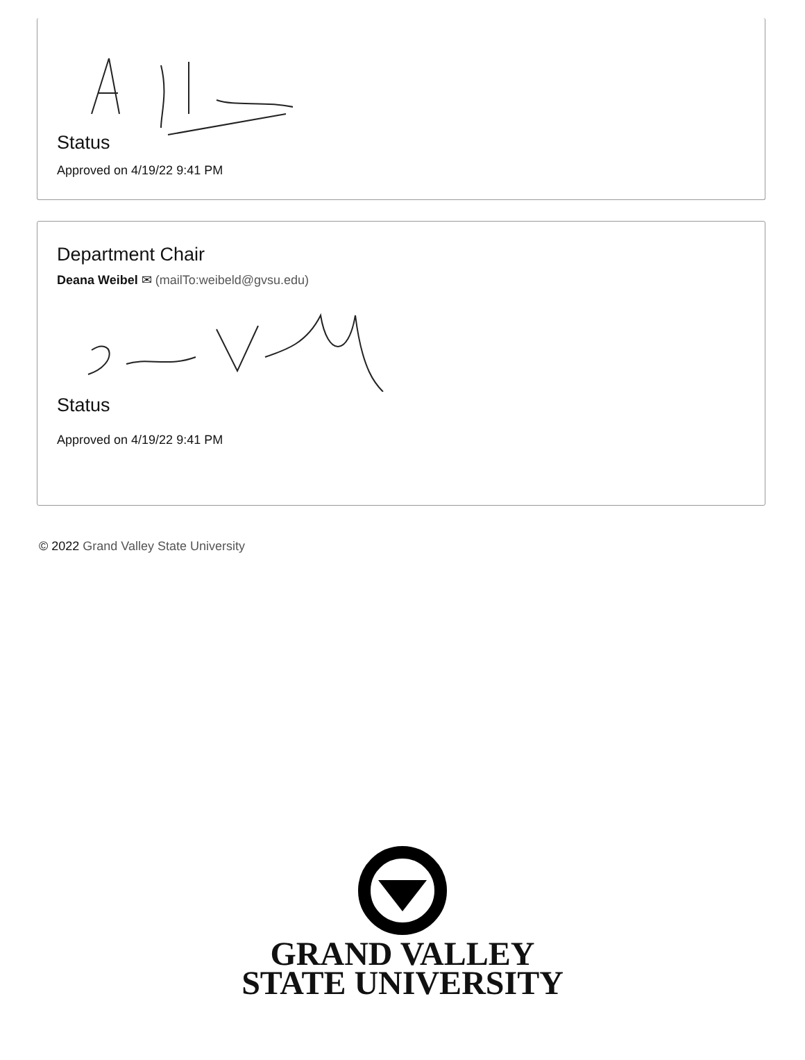Status
Approved on 4/19/22 9:41 PM
Department Chair
Deana Weibel ✉ (mailTo:weibeld@gvsu.edu)
Status
Approved on 4/19/22 9:41 PM
© 2022 Grand Valley State University
GRAND VALLEY
STATE UNIVERSITY